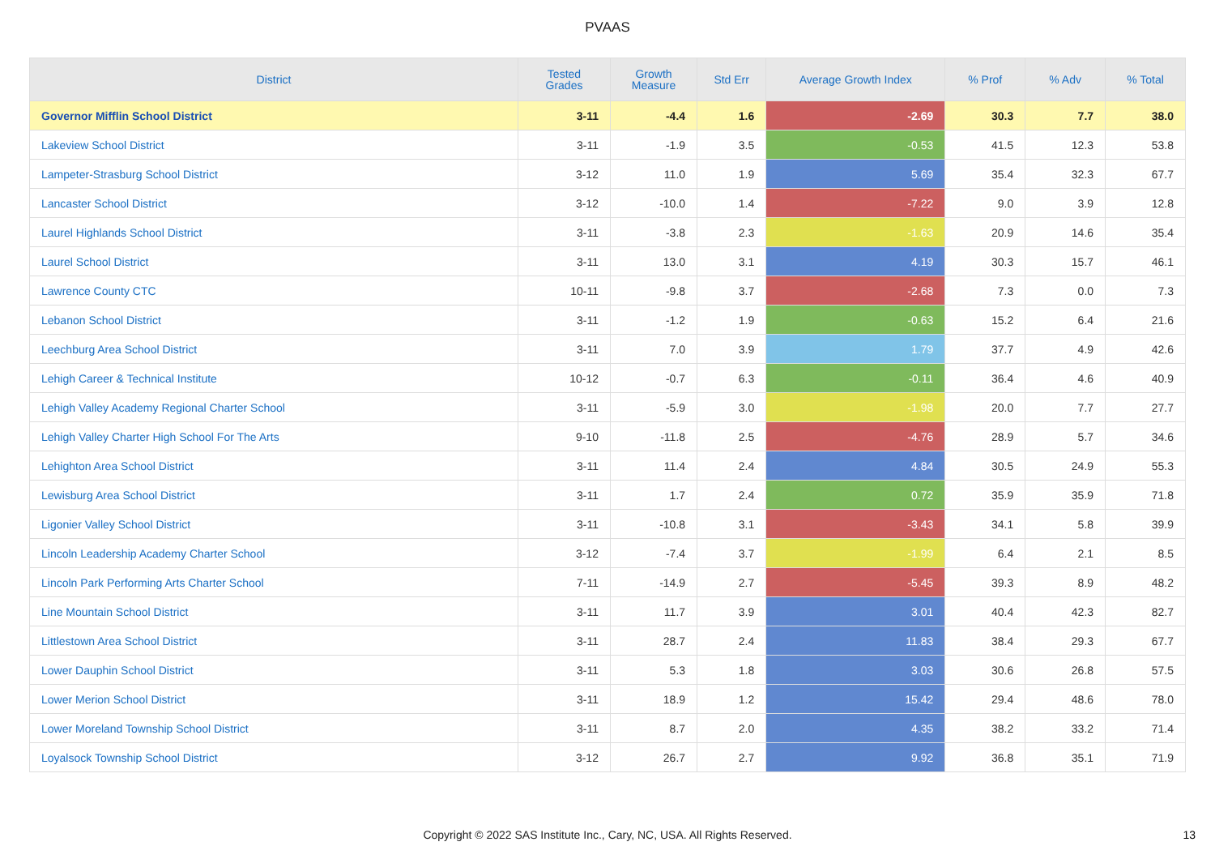PVAAS
| District | Tested Grades | Growth Measure | Std Err | Average Growth Index | % Prof | % Adv | % Total |
| --- | --- | --- | --- | --- | --- | --- | --- |
| Governor Mifflin School District | 3-11 | -4.4 | 1.6 | -2.69 | 30.3 | 7.7 | 38.0 |
| Lakeview School District | 3-11 | -1.9 | 3.5 | -0.53 | 41.5 | 12.3 | 53.8 |
| Lampeter-Strasburg School District | 3-12 | 11.0 | 1.9 | 5.69 | 35.4 | 32.3 | 67.7 |
| Lancaster School District | 3-12 | -10.0 | 1.4 | -7.22 | 9.0 | 3.9 | 12.8 |
| Laurel Highlands School District | 3-11 | -3.8 | 2.3 | -1.63 | 20.9 | 14.6 | 35.4 |
| Laurel School District | 3-11 | 13.0 | 3.1 | 4.19 | 30.3 | 15.7 | 46.1 |
| Lawrence County CTC | 10-11 | -9.8 | 3.7 | -2.68 | 7.3 | 0.0 | 7.3 |
| Lebanon School District | 3-11 | -1.2 | 1.9 | -0.63 | 15.2 | 6.4 | 21.6 |
| Leechburg Area School District | 3-11 | 7.0 | 3.9 | 1.79 | 37.7 | 4.9 | 42.6 |
| Lehigh Career & Technical Institute | 10-12 | -0.7 | 6.3 | -0.11 | 36.4 | 4.6 | 40.9 |
| Lehigh Valley Academy Regional Charter School | 3-11 | -5.9 | 3.0 | -1.98 | 20.0 | 7.7 | 27.7 |
| Lehigh Valley Charter High School For The Arts | 9-10 | -11.8 | 2.5 | -4.76 | 28.9 | 5.7 | 34.6 |
| Lehighton Area School District | 3-11 | 11.4 | 2.4 | 4.84 | 30.5 | 24.9 | 55.3 |
| Lewisburg Area School District | 3-11 | 1.7 | 2.4 | 0.72 | 35.9 | 35.9 | 71.8 |
| Ligonier Valley School District | 3-11 | -10.8 | 3.1 | -3.43 | 34.1 | 5.8 | 39.9 |
| Lincoln Leadership Academy Charter School | 3-12 | -7.4 | 3.7 | -1.99 | 6.4 | 2.1 | 8.5 |
| Lincoln Park Performing Arts Charter School | 7-11 | -14.9 | 2.7 | -5.45 | 39.3 | 8.9 | 48.2 |
| Line Mountain School District | 3-11 | 11.7 | 3.9 | 3.01 | 40.4 | 42.3 | 82.7 |
| Littlestown Area School District | 3-11 | 28.7 | 2.4 | 11.83 | 38.4 | 29.3 | 67.7 |
| Lower Dauphin School District | 3-11 | 5.3 | 1.8 | 3.03 | 30.6 | 26.8 | 57.5 |
| Lower Merion School District | 3-11 | 18.9 | 1.2 | 15.42 | 29.4 | 48.6 | 78.0 |
| Lower Moreland Township School District | 3-11 | 8.7 | 2.0 | 4.35 | 38.2 | 33.2 | 71.4 |
| Loyalsock Township School District | 3-12 | 26.7 | 2.7 | 9.92 | 36.8 | 35.1 | 71.9 |
Copyright © 2022 SAS Institute Inc., Cary, NC, USA. All Rights Reserved. 13